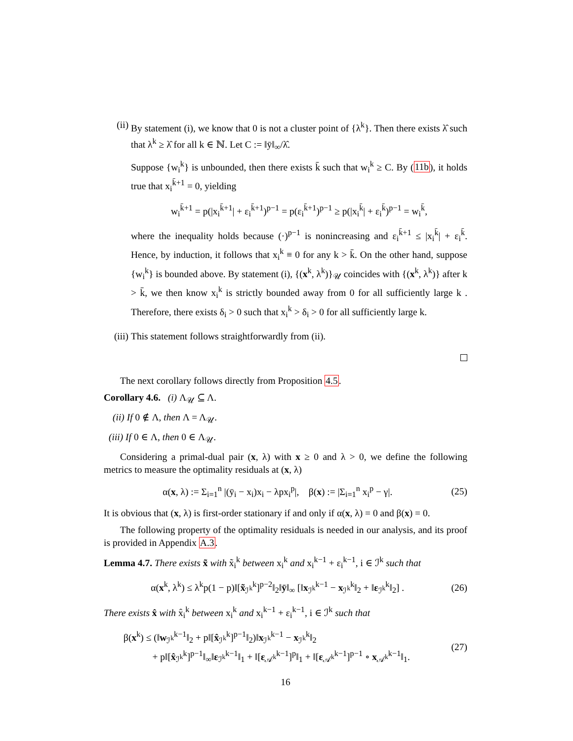(ii) By statement (i), we know that 0 is not a cluster point of {λ<sup>k</sup>}. Then there exists λ̂ such that λ<sup>k</sup> ≥ λ̂ for all k ∈ ℕ. Let C := ‖ȳ‖<sub>∞</sub>/λ̂.
Suppose {w<sub>i</sub><sup>k</sup>} is unbounded, then there exists k̄ such that w<sub>i</sub><sup>k</sup> ≥ C. By (11b), it holds true that x<sub>i</sub><sup>k̄+1</sup> = 0, yielding
w<sub>i</sub><sup>k̄+1</sup> = p(|x<sub>i</sub><sup>k̄+1</sup>| + ε<sub>i</sub><sup>k̄+1</sup>)<sup>p−1</sup> = p(ε<sub>i</sub><sup>k̄+1</sup>)<sup>p−1</sup> ≥ p(|x<sub>i</sub><sup>k̄</sup>| + ε<sub>i</sub><sup>k̄</sup>)<sup>p−1</sup> = w<sub>i</sub><sup>k̄</sup>,
where the inequality holds because (·)<sup>p−1</sup> is nonincreasing and ε<sub>i</sub><sup>k̄+1</sup> ≤ |x<sub>i</sub><sup>k̄</sup>| + ε<sub>i</sub><sup>k̄</sup>. Hence, by induction, it follows that x<sub>i</sub><sup>k</sup> ≡ 0 for any k > k̄. On the other hand, suppose {w<sub>i</sub><sup>k</sup>} is bounded above. By statement (i), {(x<sup>k</sup>, λ<sup>k</sup>)}<sub>𝒰</sub> coincides with {(x<sup>k</sup>, λ<sup>k</sup>)} after k > k̄, we then know x<sub>i</sub><sup>k</sup> is strictly bounded away from 0 for all sufficiently large k . Therefore, there exists δ<sub>i</sub> > 0 such that x<sub>i</sub><sup>k</sup> > δ<sub>i</sub> > 0 for all sufficiently large k.
(iii)
This statement follows straightforwardly from (ii).
The next corollary follows directly from Proposition 4.5.
Corollary 4.6. (i) Λ<sub>𝒰</sub> ⊆ Λ.
(ii) If 0 ∉ Λ, then Λ = Λ<sub>𝒰</sub>.
(iii) If 0 ∈ Λ, then 0 ∈ Λ<sub>𝒰</sub>.
Considering a primal-dual pair (x, λ) with x ≥ 0 and λ > 0, we define the following metrics to measure the optimality residuals at (x, λ)
α(x, λ) := Σ<sub>i=1</sub><sup>n</sup> |(ȳ<sub>i</sub> − x<sub>i</sub>)x<sub>i</sub> − λpx<sub>i</sub><sup>p</sup>|, β(x) := |Σ<sub>i=1</sub><sup>n</sup> x<sub>i</sub><sup>p</sup> − γ|.
(25)
It is obvious that (x, λ) is first-order stationary if and only if α(x, λ) = 0 and β(x) = 0.
The following property of the optimality residuals is needed in our analysis, and its proof is provided in Appendix A.3.
Lemma 4.7. There exists x̃ with x̃<sub>i</sub><sup>k</sup> between x<sub>i</sub><sup>k</sup> and x<sub>i</sub><sup>k−1</sup> + ε<sub>i</sub><sup>k−1</sup>, i ∈ ℐ<sup>k</sup> such that
α(x<sup>k</sup>, λ<sup>k</sup>) ≤ λ<sup>k</sup>p(1 − p)‖[x̃<sub>ℐ<sup>k</sup></sub><sup>k</sup>]<sup>p−2</sup>‖<sub>2</sub>‖ȳ‖<sub>∞</sub> [‖x<sub>ℐ<sup>k</sup></sub><sup>k−1</sup> − x<sub>ℐ<sup>k</sup></sub><sup>k</sup>‖<sub>2</sub> + ‖ε<sub>ℐ<sup>k</sup></sub><sup>k</sup>‖<sub>2</sub>] .
(26)
There exists x̂ with x̂<sub>i</sub><sup>k</sup> between x<sub>i</sub><sup>k</sup> and x<sub>i</sub><sup>k−1</sup> + ε<sub>i</sub><sup>k−1</sup>, i ∈ ℐ<sup>k</sup> such that
β(x<sup>k</sup>) ≤ (‖w<sub>ℐ<sup>k</sup></sub><sup>k−1</sup>‖<sub>2</sub> + p‖[x̂<sub>ℐ<sup>k</sup></sub><sup>k</sup>]<sup>p−1</sup>‖<sub>2</sub>)‖x<sub>ℐ<sup>k</sup></sub><sup>k−1</sup> − x<sub>ℐ<sup>k</sup></sub><sup>k</sup>‖<sub>2</sub>
+ p‖[x̂<sub>ℐ<sup>k</sup></sub><sup>k</sup>]<sup>p−1</sup>‖<sub>∞</sub>‖ε<sub>ℐ<sup>k</sup></sub><sup>k−1</sup>‖<sub>1</sub> + ‖[ε<sub>𝒜<sup>k</sup></sub><sup>k−1</sup>]<sup>p</sup>‖<sub>1</sub> + ‖[ε<sub>𝒜<sup>k</sup></sub><sup>k−1</sup>]<sup>p−1</sup> ∘ x<sub>𝒜<sup>k</sup></sub><sup>k−1</sup>‖<sub>1</sub>.
(27)
16